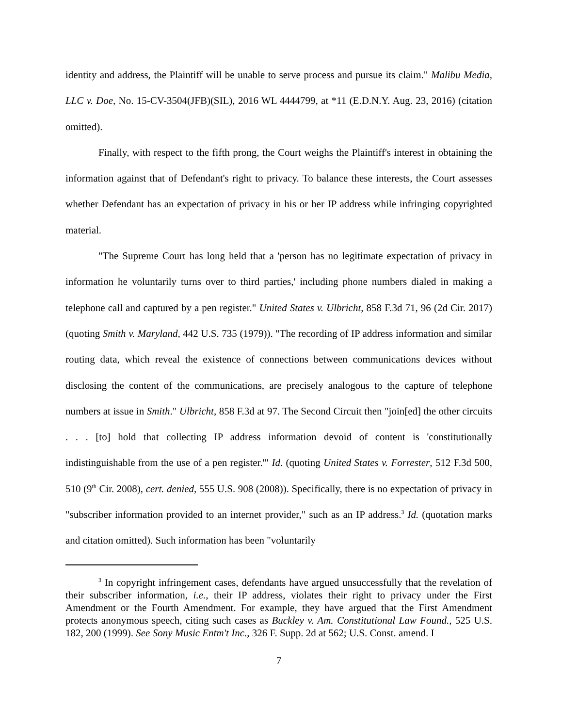identity and address, the Plaintiff will be unable to serve process and pursue its claim." Malibu Media, LLC v. Doe, No. 15-CV-3504(JFB)(SIL), 2016 WL 4444799, at *11 (E.D.N.Y. Aug. 23, 2016) (citation omitted).
Finally, with respect to the fifth prong, the Court weighs the Plaintiff's interest in obtaining the information against that of Defendant's right to privacy. To balance these interests, the Court assesses whether Defendant has an expectation of privacy in his or her IP address while infringing copyrighted material.
"The Supreme Court has long held that a 'person has no legitimate expectation of privacy in information he voluntarily turns over to third parties,' including phone numbers dialed in making a telephone call and captured by a pen register." United States v. Ulbricht, 858 F.3d 71, 96 (2d Cir. 2017) (quoting Smith v. Maryland, 442 U.S. 735 (1979)). "The recording of IP address information and similar routing data, which reveal the existence of connections between communications devices without disclosing the content of the communications, are precisely analogous to the capture of telephone numbers at issue in Smith." Ulbricht, 858 F.3d at 97. The Second Circuit then "join[ed] the other circuits . . . [to] hold that collecting IP address information devoid of content is 'constitutionally indistinguishable from the use of a pen register.'" Id. (quoting United States v. Forrester, 512 F.3d 500, 510 (9<sup>th</sup> Cir. 2008), cert. denied, 555 U.S. 908 (2008)). Specifically, there is no expectation of privacy in "subscriber information provided to an internet provider," such as an IP address.<sup>3</sup> Id. (quotation marks and citation omitted). Such information has been "voluntarily
<sup>3</sup> In copyright infringement cases, defendants have argued unsuccessfully that the revelation of their subscriber information, i.e., their IP address, violates their right to privacy under the First Amendment or the Fourth Amendment. For example, they have argued that the First Amendment protects anonymous speech, citing such cases as Buckley v. Am. Constitutional Law Found., 525 U.S. 182, 200 (1999). See Sony Music Entm't Inc., 326 F. Supp. 2d at 562; U.S. Const. amend. I
7